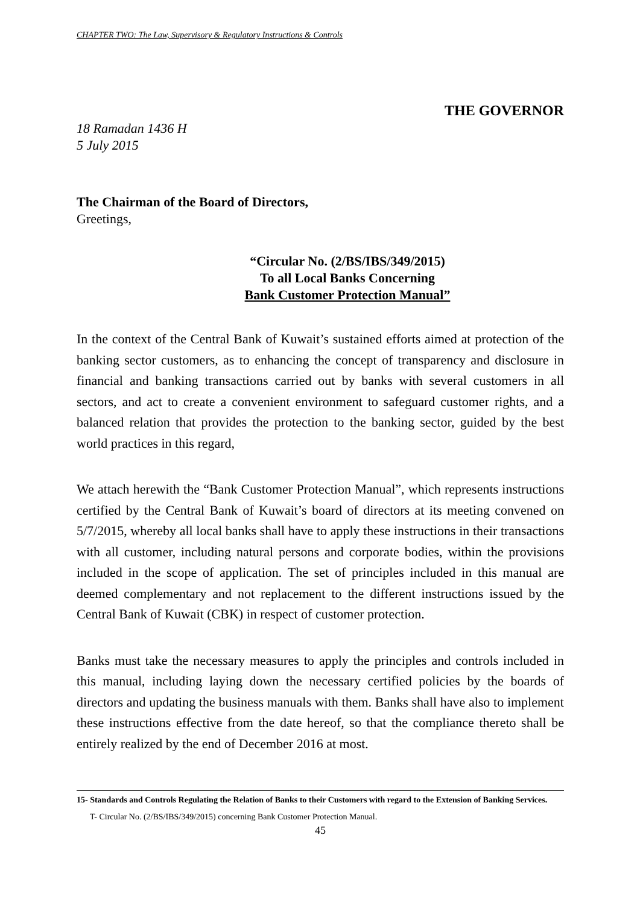CHAPTER TWO: The Law, Supervisory & Regulatory Instructions & Controls
THE GOVERNOR
18 Ramadan 1436 H
5 July 2015
The Chairman of the Board of Directors,
Greetings,
“Circular No. (2/BS/IBS/349/2015)
To all Local Banks Concerning
Bank Customer Protection Manual”
In the context of the Central Bank of Kuwait’s sustained efforts aimed at protection of the banking sector customers, as to enhancing the concept of transparency and disclosure in financial and banking transactions carried out by banks with several customers in all sectors, and act to create a convenient environment to safeguard customer rights, and a balanced relation that provides the protection to the banking sector, guided by the best world practices in this regard,
We attach herewith the “Bank Customer Protection Manual”, which represents instructions certified by the Central Bank of Kuwait’s board of directors at its meeting convened on 5/7/2015, whereby all local banks shall have to apply these instructions in their transactions with all customer, including natural persons and corporate bodies, within the provisions included in the scope of application. The set of principles included in this manual are deemed complementary and not replacement to the different instructions issued by the Central Bank of Kuwait (CBK) in respect of customer protection.
Banks must take the necessary measures to apply the principles and controls included in this manual, including laying down the necessary certified policies by the boards of directors and updating the business manuals with them. Banks shall have also to implement these instructions effective from the date hereof, so that the compliance thereto shall be entirely realized by the end of December 2016 at most.
15- Standards and Controls Regulating the Relation of Banks to their Customers with regard to the Extension of Banking Services.
T- Circular No. (2/BS/IBS/349/2015) concerning Bank Customer Protection Manual.
45